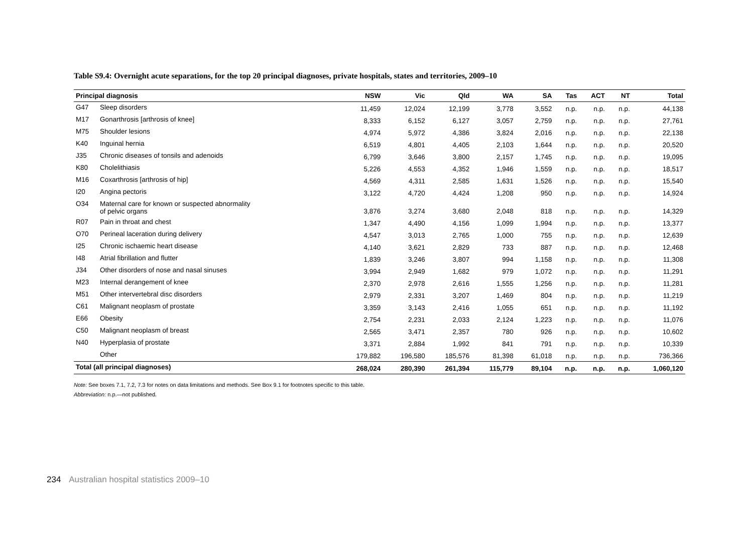Table S9.4: Overnight acute separations, for the top 20 principal diagnoses, private hospitals, states and territories, 2009–10
| Principal diagnosis | | NSW | Vic | Qld | WA | SA | Tas | ACT | NT | Total |
| --- | --- | --- | --- | --- | --- | --- | --- | --- | --- | --- |
| G47 | Sleep disorders | 11,459 | 12,024 | 12,199 | 3,778 | 3,552 | n.p. | n.p. | n.p. | 44,138 |
| M17 | Gonarthrosis [arthrosis of knee] | 8,333 | 6,152 | 6,127 | 3,057 | 2,759 | n.p. | n.p. | n.p. | 27,761 |
| M75 | Shoulder lesions | 4,974 | 5,972 | 4,386 | 3,824 | 2,016 | n.p. | n.p. | n.p. | 22,138 |
| K40 | Inguinal hernia | 6,519 | 4,801 | 4,405 | 2,103 | 1,644 | n.p. | n.p. | n.p. | 20,520 |
| J35 | Chronic diseases of tonsils and adenoids | 6,799 | 3,646 | 3,800 | 2,157 | 1,745 | n.p. | n.p. | n.p. | 19,095 |
| K80 | Cholelithiasis | 5,226 | 4,553 | 4,352 | 1,946 | 1,559 | n.p. | n.p. | n.p. | 18,517 |
| M16 | Coxarthrosis [arthrosis of hip] | 4,569 | 4,311 | 2,585 | 1,631 | 1,526 | n.p. | n.p. | n.p. | 15,540 |
| I20 | Angina pectoris | 3,122 | 4,720 | 4,424 | 1,208 | 950 | n.p. | n.p. | n.p. | 14,924 |
| O34 | Maternal care for known or suspected abnormality of pelvic organs | 3,876 | 3,274 | 3,680 | 2,048 | 818 | n.p. | n.p. | n.p. | 14,329 |
| R07 | Pain in throat and chest | 1,347 | 4,490 | 4,156 | 1,099 | 1,994 | n.p. | n.p. | n.p. | 13,377 |
| O70 | Perineal laceration during delivery | 4,547 | 3,013 | 2,765 | 1,000 | 755 | n.p. | n.p. | n.p. | 12,639 |
| I25 | Chronic ischaemic heart disease | 4,140 | 3,621 | 2,829 | 733 | 887 | n.p. | n.p. | n.p. | 12,468 |
| I48 | Atrial fibrillation and flutter | 1,839 | 3,246 | 3,807 | 994 | 1,158 | n.p. | n.p. | n.p. | 11,308 |
| J34 | Other disorders of nose and nasal sinuses | 3,994 | 2,949 | 1,682 | 979 | 1,072 | n.p. | n.p. | n.p. | 11,291 |
| M23 | Internal derangement of knee | 2,370 | 2,978 | 2,616 | 1,555 | 1,256 | n.p. | n.p. | n.p. | 11,281 |
| M51 | Other intervertebral disc disorders | 2,979 | 2,331 | 3,207 | 1,469 | 804 | n.p. | n.p. | n.p. | 11,219 |
| C61 | Malignant neoplasm of prostate | 3,359 | 3,143 | 2,416 | 1,055 | 651 | n.p. | n.p. | n.p. | 11,192 |
| E66 | Obesity | 2,754 | 2,231 | 2,033 | 2,124 | 1,223 | n.p. | n.p. | n.p. | 11,076 |
| C50 | Malignant neoplasm of breast | 2,565 | 3,471 | 2,357 | 780 | 926 | n.p. | n.p. | n.p. | 10,602 |
| N40 | Hyperplasia of prostate | 3,371 | 2,884 | 1,992 | 841 | 791 | n.p. | n.p. | n.p. | 10,339 |
| | Other | 179,882 | 196,580 | 185,576 | 81,398 | 61,018 | n.p. | n.p. | n.p. | 736,366 |
| Total (all principal diagnoses) | | 268,024 | 280,390 | 261,394 | 115,779 | 89,104 | n.p. | n.p. | n.p. | 1,060,120 |
Note: See boxes 7.1, 7.2, 7.3 for notes on data limitations and methods. See Box 9.1 for footnotes specific to this table.
Abbreviation: n.p.—not published.
234 Australian hospital statistics 2009–10